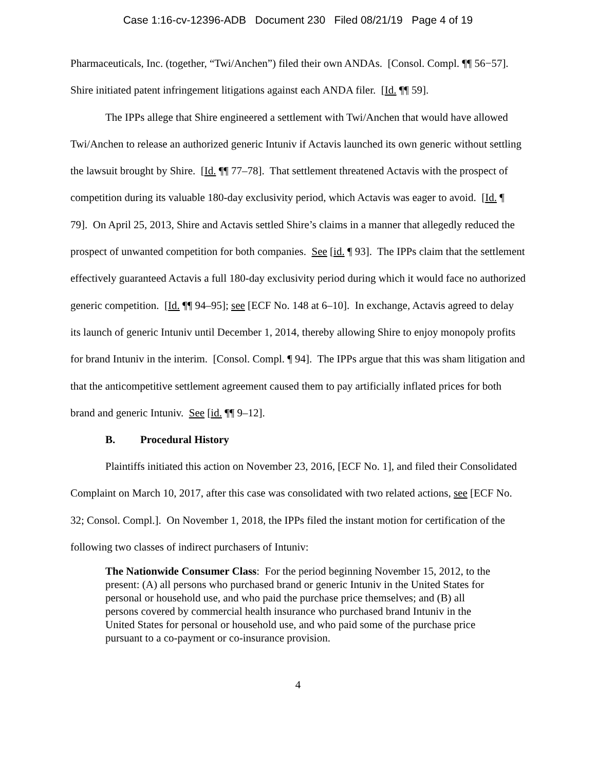Case 1:16-cv-12396-ADB Document 230 Filed 08/21/19 Page 4 of 19
Pharmaceuticals, Inc. (together, “Twi/Anchen”) filed their own ANDAs. [Consol. Compl. ¶¶ 56−57]. Shire initiated patent infringement litigations against each ANDA filer. [Id. ¶¶ 59].
The IPPs allege that Shire engineered a settlement with Twi/Anchen that would have allowed Twi/Anchen to release an authorized generic Intuniv if Actavis launched its own generic without settling the lawsuit brought by Shire. [Id. ¶¶ 77–78]. That settlement threatened Actavis with the prospect of competition during its valuable 180-day exclusivity period, which Actavis was eager to avoid. [Id. ¶ 79]. On April 25, 2013, Shire and Actavis settled Shire’s claims in a manner that allegedly reduced the prospect of unwanted competition for both companies. See [id. ¶ 93]. The IPPs claim that the settlement effectively guaranteed Actavis a full 180-day exclusivity period during which it would face no authorized generic competition. [Id. ¶¶ 94–95]; see [ECF No. 148 at 6–10]. In exchange, Actavis agreed to delay its launch of generic Intuniv until December 1, 2014, thereby allowing Shire to enjoy monopoly profits for brand Intuniv in the interim. [Consol. Compl. ¶ 94]. The IPPs argue that this was sham litigation and that the anticompetitive settlement agreement caused them to pay artificially inflated prices for both brand and generic Intuniv. See [id. ¶¶ 9–12].
B. Procedural History
Plaintiffs initiated this action on November 23, 2016, [ECF No. 1], and filed their Consolidated Complaint on March 10, 2017, after this case was consolidated with two related actions, see [ECF No. 32; Consol. Compl.]. On November 1, 2018, the IPPs filed the instant motion for certification of the following two classes of indirect purchasers of Intuniv:
The Nationwide Consumer Class: For the period beginning November 15, 2012, to the present: (A) all persons who purchased brand or generic Intuniv in the United States for personal or household use, and who paid the purchase price themselves; and (B) all persons covered by commercial health insurance who purchased brand Intuniv in the United States for personal or household use, and who paid some of the purchase price pursuant to a co-payment or co-insurance provision.
4